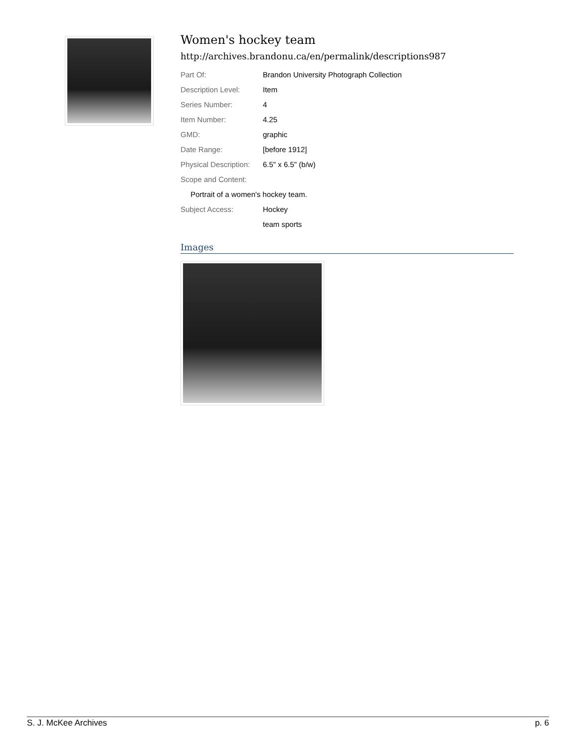Women's hockey team
http://archives.brandonu.ca/en/permalink/descriptions987
Part Of: Brandon University Photograph Collection
Description Level: Item
Series Number: 4
Item Number: 4.25
GMD: graphic
Date Range: [before 1912]
Physical Description:
6.5" x 6.5" (b/w)
Scope and Content:
Portrait of a women's hockey team.
Subject Access: Hockey
team sports
Images
S. J. McKee Archives p. 6